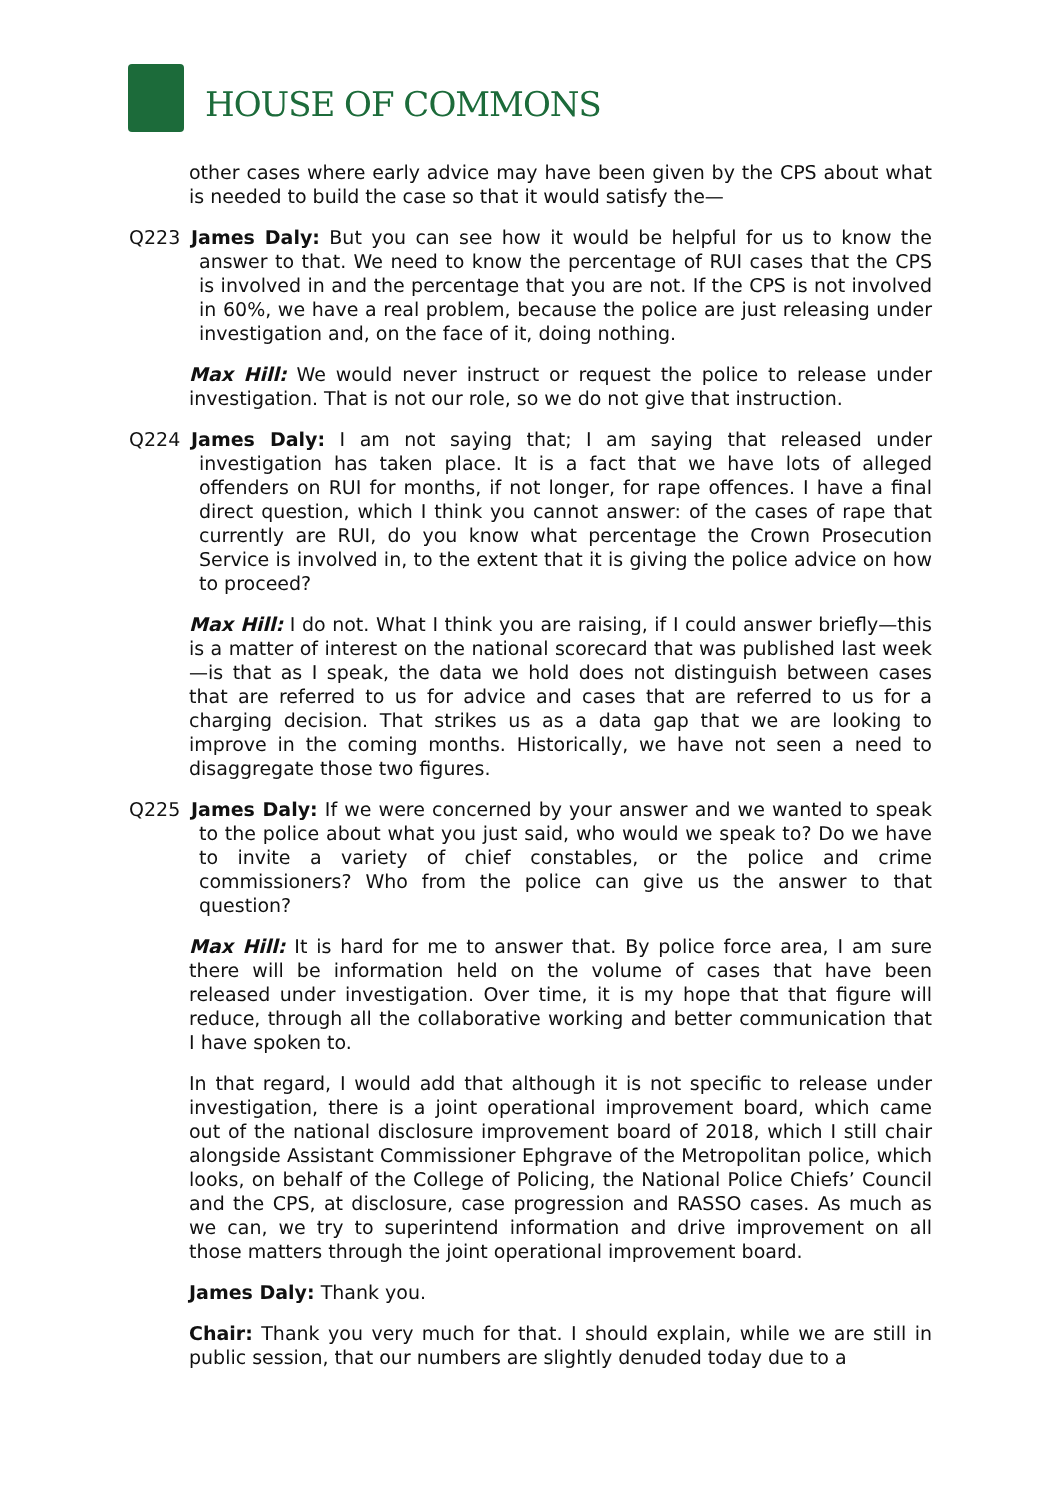HOUSE OF COMMONS
other cases where early advice may have been given by the CPS about what is needed to build the case so that it would satisfy the—
Q223 James Daly: But you can see how it would be helpful for us to know the answer to that. We need to know the percentage of RUI cases that the CPS is involved in and the percentage that you are not. If the CPS is not involved in 60%, we have a real problem, because the police are just releasing under investigation and, on the face of it, doing nothing.
Max Hill: We would never instruct or request the police to release under investigation. That is not our role, so we do not give that instruction.
Q224 James Daly: I am not saying that; I am saying that released under investigation has taken place. It is a fact that we have lots of alleged offenders on RUI for months, if not longer, for rape offences. I have a final direct question, which I think you cannot answer: of the cases of rape that currently are RUI, do you know what percentage the Crown Prosecution Service is involved in, to the extent that it is giving the police advice on how to proceed?
Max Hill: I do not. What I think you are raising, if I could answer briefly—this is a matter of interest on the national scorecard that was published last week—is that as I speak, the data we hold does not distinguish between cases that are referred to us for advice and cases that are referred to us for a charging decision. That strikes us as a data gap that we are looking to improve in the coming months. Historically, we have not seen a need to disaggregate those two figures.
Q225 James Daly: If we were concerned by your answer and we wanted to speak to the police about what you just said, who would we speak to? Do we have to invite a variety of chief constables, or the police and crime commissioners? Who from the police can give us the answer to that question?
Max Hill: It is hard for me to answer that. By police force area, I am sure there will be information held on the volume of cases that have been released under investigation. Over time, it is my hope that that figure will reduce, through all the collaborative working and better communication that I have spoken to.
In that regard, I would add that although it is not specific to release under investigation, there is a joint operational improvement board, which came out of the national disclosure improvement board of 2018, which I still chair alongside Assistant Commissioner Ephgrave of the Metropolitan police, which looks, on behalf of the College of Policing, the National Police Chiefs’ Council and the CPS, at disclosure, case progression and RASSO cases. As much as we can, we try to superintend information and drive improvement on all those matters through the joint operational improvement board.
James Daly: Thank you.
Chair: Thank you very much for that. I should explain, while we are still in public session, that our numbers are slightly denuded today due to a